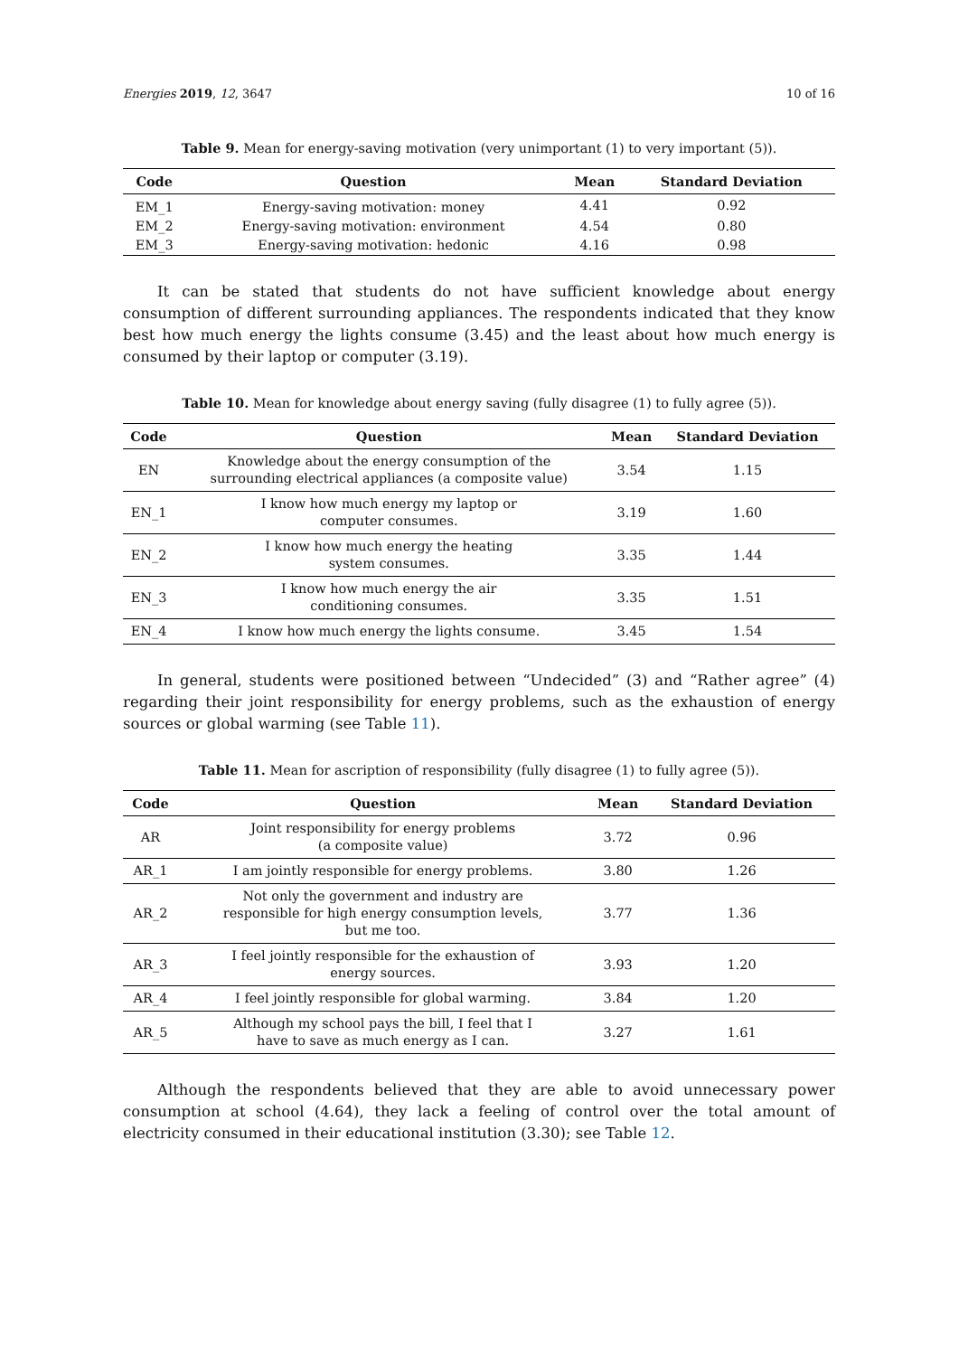Energies 2019, 12, 3647 10 of 16
Table 9. Mean for energy-saving motivation (very unimportant (1) to very important (5)).
| Code | Question | Mean | Standard Deviation |
| --- | --- | --- | --- |
| EM_1 | Energy-saving motivation: money | 4.41 | 0.92 |
| EM_2 | Energy-saving motivation: environment | 4.54 | 0.80 |
| EM_3 | Energy-saving motivation: hedonic | 4.16 | 0.98 |
It can be stated that students do not have sufficient knowledge about energy consumption of different surrounding appliances. The respondents indicated that they know best how much energy the lights consume (3.45) and the least about how much energy is consumed by their laptop or computer (3.19).
Table 10. Mean for knowledge about energy saving (fully disagree (1) to fully agree (5)).
| Code | Question | Mean | Standard Deviation |
| --- | --- | --- | --- |
| EN | Knowledge about the energy consumption of the surrounding electrical appliances (a composite value) | 3.54 | 1.15 |
| EN_1 | I know how much energy my laptop or computer consumes. | 3.19 | 1.60 |
| EN_2 | I know how much energy the heating system consumes. | 3.35 | 1.44 |
| EN_3 | I know how much energy the air conditioning consumes. | 3.35 | 1.51 |
| EN_4 | I know how much energy the lights consume. | 3.45 | 1.54 |
In general, students were positioned between “Undecided” (3) and “Rather agree” (4) regarding their joint responsibility for energy problems, such as the exhaustion of energy sources or global warming (see Table 11).
Table 11. Mean for ascription of responsibility (fully disagree (1) to fully agree (5)).
| Code | Question | Mean | Standard Deviation |
| --- | --- | --- | --- |
| AR | Joint responsibility for energy problems (a composite value) | 3.72 | 0.96 |
| AR_1 | I am jointly responsible for energy problems. | 3.80 | 1.26 |
| AR_2 | Not only the government and industry are responsible for high energy consumption levels, but me too. | 3.77 | 1.36 |
| AR_3 | I feel jointly responsible for the exhaustion of energy sources. | 3.93 | 1.20 |
| AR_4 | I feel jointly responsible for global warming. | 3.84 | 1.20 |
| AR_5 | Although my school pays the bill, I feel that I have to save as much energy as I can. | 3.27 | 1.61 |
Although the respondents believed that they are able to avoid unnecessary power consumption at school (4.64), they lack a feeling of control over the total amount of electricity consumed in their educational institution (3.30); see Table 12.